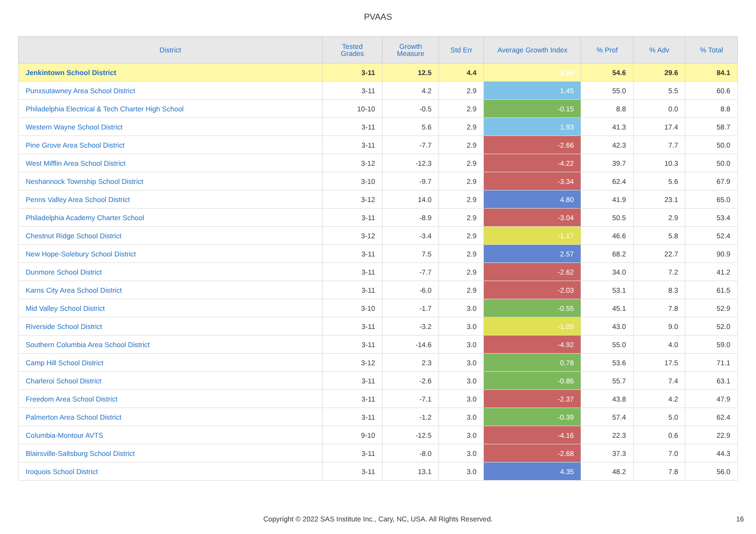PVAAS
| District | Tested Grades | Growth Measure | Std Err | Average Growth Index | % Prof | % Adv | % Total |
| --- | --- | --- | --- | --- | --- | --- | --- |
| Jenkintown School District | 3-11 | 12.5 | 4.4 | 2.84 | 54.6 | 29.6 | 84.1 |
| Punxsutawney Area School District | 3-11 | 4.2 | 2.9 | 1.45 | 55.0 | 5.5 | 60.6 |
| Philadelphia Electrical & Tech Charter High School | 10-10 | -0.5 | 2.9 | -0.15 | 8.8 | 0.0 | 8.8 |
| Western Wayne School District | 3-11 | 5.6 | 2.9 | 1.93 | 41.3 | 17.4 | 58.7 |
| Pine Grove Area School District | 3-11 | -7.7 | 2.9 | -2.66 | 42.3 | 7.7 | 50.0 |
| West Mifflin Area School District | 3-12 | -12.3 | 2.9 | -4.22 | 39.7 | 10.3 | 50.0 |
| Neshannock Township School District | 3-10 | -9.7 | 2.9 | -3.34 | 62.4 | 5.6 | 67.9 |
| Penns Valley Area School District | 3-12 | 14.0 | 2.9 | 4.80 | 41.9 | 23.1 | 65.0 |
| Philadelphia Academy Charter School | 3-11 | -8.9 | 2.9 | -3.04 | 50.5 | 2.9 | 53.4 |
| Chestnut Ridge School District | 3-12 | -3.4 | 2.9 | -1.17 | 46.6 | 5.8 | 52.4 |
| New Hope-Solebury School District | 3-11 | 7.5 | 2.9 | 2.57 | 68.2 | 22.7 | 90.9 |
| Dunmore School District | 3-11 | -7.7 | 2.9 | -2.62 | 34.0 | 7.2 | 41.2 |
| Karns City Area School District | 3-11 | -6.0 | 2.9 | -2.03 | 53.1 | 8.3 | 61.5 |
| Mid Valley School District | 3-10 | -1.7 | 3.0 | -0.55 | 45.1 | 7.8 | 52.9 |
| Riverside School District | 3-11 | -3.2 | 3.0 | -1.09 | 43.0 | 9.0 | 52.0 |
| Southern Columbia Area School District | 3-11 | -14.6 | 3.0 | -4.92 | 55.0 | 4.0 | 59.0 |
| Camp Hill School District | 3-12 | 2.3 | 3.0 | 0.78 | 53.6 | 17.5 | 71.1 |
| Charleroi School District | 3-11 | -2.6 | 3.0 | -0.86 | 55.7 | 7.4 | 63.1 |
| Freedom Area School District | 3-11 | -7.1 | 3.0 | -2.37 | 43.8 | 4.2 | 47.9 |
| Palmerton Area School District | 3-11 | -1.2 | 3.0 | -0.39 | 57.4 | 5.0 | 62.4 |
| Columbia-Montour AVTS | 9-10 | -12.5 | 3.0 | -4.16 | 22.3 | 0.6 | 22.9 |
| Blairsville-Saltsburg School District | 3-11 | -8.0 | 3.0 | -2.68 | 37.3 | 7.0 | 44.3 |
| Iroquois School District | 3-11 | 13.1 | 3.0 | 4.35 | 48.2 | 7.8 | 56.0 |
Copyright © 2022 SAS Institute Inc., Cary, NC, USA. All Rights Reserved. 16